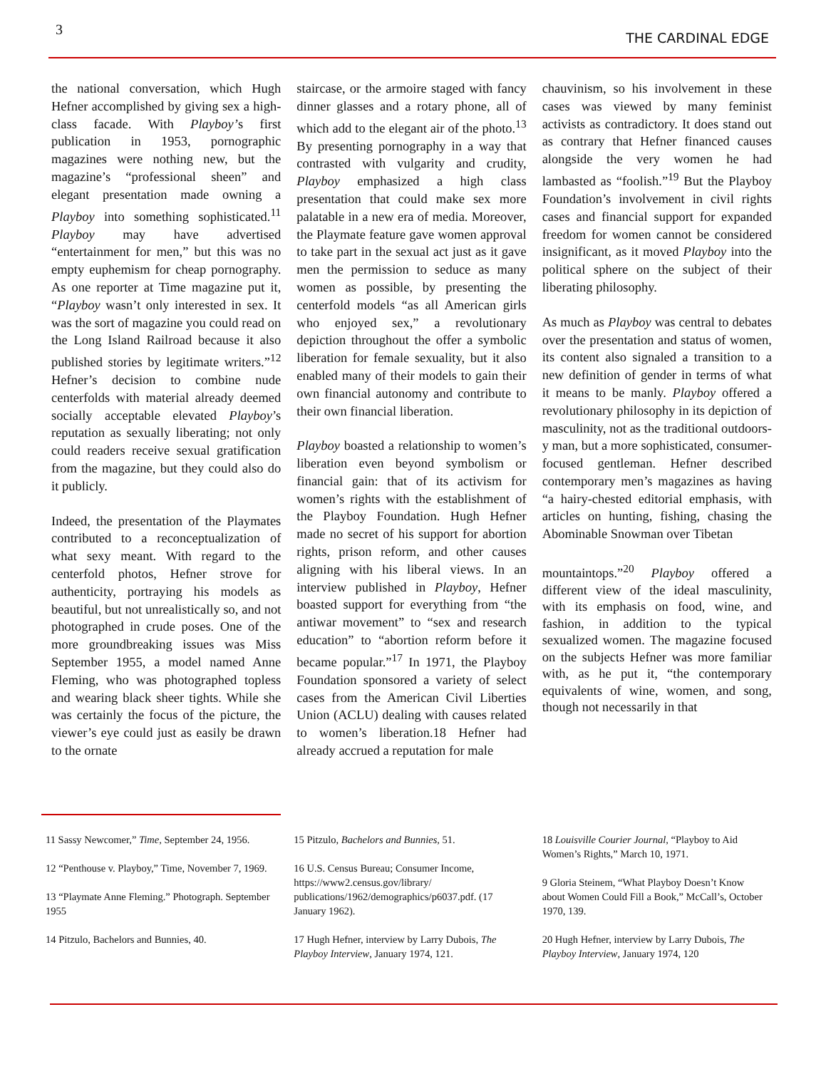3 THE CARDINAL EDGE
the national conversation, which Hugh Hefner accomplished by giving sex a high-class facade. With Playboy’s first publication in 1953, pornographic magazines were nothing new, but the magazine’s “professional sheen” and elegant presentation made owning a Playboy into something sophisticated.<sup>11</sup> Playboy may have advertised “entertainment for men,” but this was no empty euphemism for cheap pornography. As one reporter at Time magazine put it, “Playboy wasn’t only interested in sex. It was the sort of magazine you could read on the Long Island Railroad because it also published stories by legitimate writers.”<sup>12</sup> Hefner’s decision to combine nude centerfolds with material already deemed socially acceptable elevated Playboy’s reputation as sexually liberating; not only could readers receive sexual gratification from the magazine, but they could also do it publicly.
Indeed, the presentation of the Playmates contributed to a reconceptualization of what sexy meant. With regard to the centerfold photos, Hefner strove for authenticity, portraying his models as beautiful, but not unrealistically so, and not photographed in crude poses. One of the more groundbreaking issues was Miss September 1955, a model named Anne Fleming, who was photographed topless and wearing black sheer tights. While she was certainly the focus of the picture, the viewer’s eye could just as easily be drawn to the ornate
staircase, or the armoire staged with fancy dinner glasses and a rotary phone, all of which add to the elegant air of the photo.<sup>13</sup> By presenting pornography in a way that contrasted with vulgarity and crudity, Playboy emphasized a high class presentation that could make sex more palatable in a new era of media. Moreover, the Playmate feature gave women approval to take part in the sexual act just as it gave men the permission to seduce as many women as possible, by presenting the centerfold models “as all American girls who enjoyed sex,” a revolutionary depiction throughout the offer a symbolic liberation for female sexuality, but it also enabled many of their models to gain their own financial autonomy and contribute to their own financial liberation.
Playboy boasted a relationship to women’s liberation even beyond symbolism or financial gain: that of its activism for women’s rights with the establishment of the Playboy Foundation. Hugh Hefner made no secret of his support for abortion rights, prison reform, and other causes aligning with his liberal views. In an interview published in Playboy, Hefner boasted support for everything from “the antiwar movement” to “sex and research education” to “abortion reform before it became popular.”<sup>17</sup> In 1971, the Playboy Foundation sponsored a variety of select cases from the American Civil Liberties Union (ACLU) dealing with causes related to women’s liberation.18 Hefner had already accrued a reputation for male
chauvinism, so his involvement in these cases was viewed by many feminist activists as contradictory. It does stand out as contrary that Hefner financed causes alongside the very women he had lambasted as “foolish.”<sup>19</sup> But the Playboy Foundation’s involvement in civil rights cases and financial support for expanded freedom for women cannot be considered insignificant, as it moved Playboy into the political sphere on the subject of their liberating philosophy.
As much as Playboy was central to debates over the presentation and status of women, its content also signaled a transition to a new definition of gender in terms of what it means to be manly. Playboy offered a revolutionary philosophy in its depiction of masculinity, not as the traditional outdoors-y man, but a more sophisticated, consumer-focused gentleman. Hefner described contemporary men’s magazines as having “a hairy-chested editorial emphasis, with articles on hunting, fishing, chasing the Abominable Snowman over Tibetan
mountaintops.”<sup>20</sup> Playboy offered a different view of the ideal masculinity, with its emphasis on food, wine, and fashion, in addition to the typical sexualized women. The magazine focused on the subjects Hefner was more familiar with, as he put it, “the contemporary equivalents of wine, women, and song, though not necessarily in that
11 Sassy Newcomer,” Time, September 24, 1956.
12 “Penthouse v. Playboy,” Time, November 7, 1969.
13 “Playmate Anne Fleming.” Photograph. September 1955
14 Pitzulo, Bachelors and Bunnies, 40.
15 Pitzulo, Bachelors and Bunnies, 51.
16 U.S. Census Bureau; Consumer Income, https://www2.census.gov/library/ publications/1962/demographics/p6037.pdf. (17 January 1962).
17 Hugh Hefner, interview by Larry Dubois, The Playboy Interview, January 1974, 121.
18 Louisville Courier Journal, “Playboy to Aid Women’s Rights,” March 10, 1971.
9 Gloria Steinem, “What Playboy Doesn’t Know about Women Could Fill a Book,” McCall’s, October 1970, 139.
20 Hugh Hefner, interview by Larry Dubois, The Playboy Interview, January 1974, 120